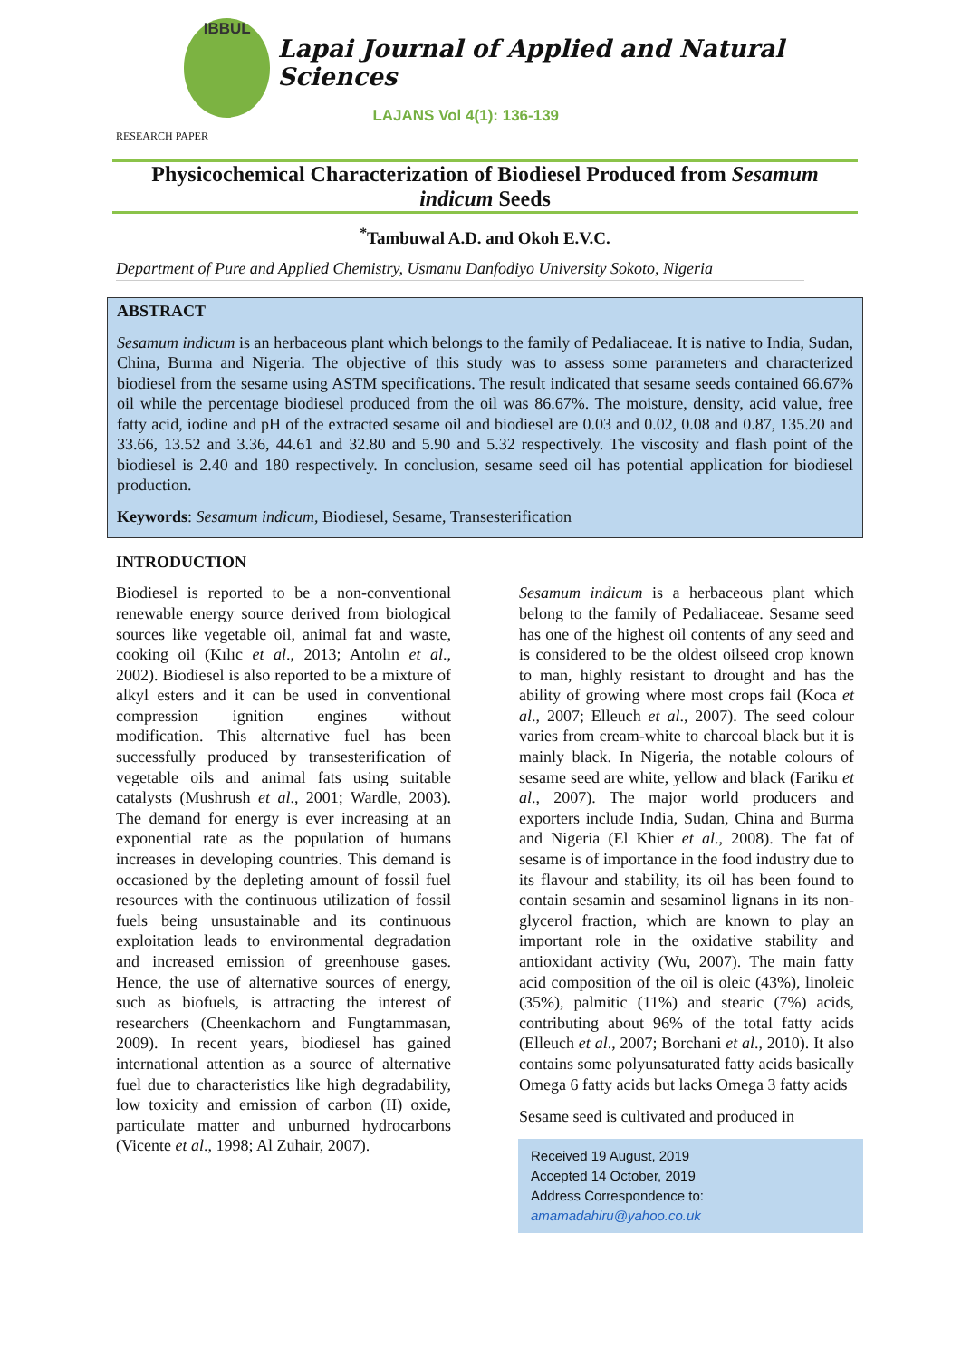IBBUL
Lapai Journal of Applied and Natural Sciences
LAJANS Vol 4(1): 136-139
RESEARCH PAPER
Physicochemical Characterization of Biodiesel Produced from Sesamum indicum Seeds
<sup>*</sup> Tambuwal A.D. and Okoh E.V.C.
Department of Pure and Applied Chemistry, Usmanu Danfodiyo University Sokoto, Nigeria
ABSTRACT
Sesamum indicum is an herbaceous plant which belongs to the family of Pedaliaceae. It is native to India, Sudan, China, Burma and Nigeria. The objective of this study was to assess some parameters and characterized biodiesel from the sesame using ASTM specifications. The result indicated that sesame seeds contained 66.67% oil while the percentage biodiesel produced from the oil was 86.67%. The moisture, density, acid value, free fatty acid, iodine and pH of the extracted sesame oil and biodiesel are 0.03 and 0.02, 0.08 and 0.87, 135.20 and 33.66, 13.52 and 3.36, 44.61 and 32.80 and 5.90 and 5.32 respectively. The viscosity and flash point of the biodiesel is 2.40 and 180 respectively. In conclusion, sesame seed oil has potential application for biodiesel production.
Keywords: Sesamum indicum, Biodiesel, Sesame, Transesterification
INTRODUCTION
Biodiesel is reported to be a non-conventional renewable energy source derived from biological sources like vegetable oil, animal fat and waste, cooking oil (Kılıc et al., 2013; Antolın et al., 2002). Biodiesel is also reported to be a mixture of alkyl esters and it can be used in conventional compression ignition engines without modification. This alternative fuel has been successfully produced by transesterification of vegetable oils and animal fats using suitable catalysts (Mushrush et al., 2001; Wardle, 2003). The demand for energy is ever increasing at an exponential rate as the population of humans increases in developing countries. This demand is occasioned by the depleting amount of fossil fuel resources with the continuous utilization of fossil fuels being unsustainable and its continuous exploitation leads to environmental degradation and increased emission of greenhouse gases. Hence, the use of alternative sources of energy, such as biofuels, is attracting the interest of researchers (Cheenkachorn and Fungtammasan, 2009). In recent years, biodiesel has gained international attention as a source of alternative fuel due to characteristics like high degradability, low toxicity and emission of carbon (II) oxide, particulate matter and unburned hydrocarbons (Vicente et al., 1998; Al Zuhair, 2007).
Sesamum indicum is a herbaceous plant which belong to the family of Pedaliaceae. Sesame seed has one of the highest oil contents of any seed and is considered to be the oldest oilseed crop known to man, highly resistant to drought and has the ability of growing where most crops fail (Koca et al., 2007; Elleuch et al., 2007). The seed colour varies from cream-white to charcoal black but it is mainly black. In Nigeria, the notable colours of sesame seed are white, yellow and black (Fariku et al., 2007). The major world producers and exporters include India, Sudan, China and Burma and Nigeria (El Khier et al., 2008). The fat of sesame is of importance in the food industry due to its flavour and stability, its oil has been found to contain sesamin and sesaminol lignans in its non-glycerol fraction, which are known to play an important role in the oxidative stability and antioxidant activity (Wu, 2007). The main fatty acid composition of the oil is oleic (43%), linoleic (35%), palmitic (11%) and stearic (7%) acids, contributing about 96% of the total fatty acids (Elleuch et al., 2007; Borchani et al., 2010). It also contains some polyunsaturated fatty acids basically Omega 6 fatty acids but lacks Omega 3 fatty acids
Sesame seed is cultivated and produced in
Received 19 August, 2019
Accepted 14 October, 2019
Address Correspondence to:
amamadahiru@yahoo.co.uk